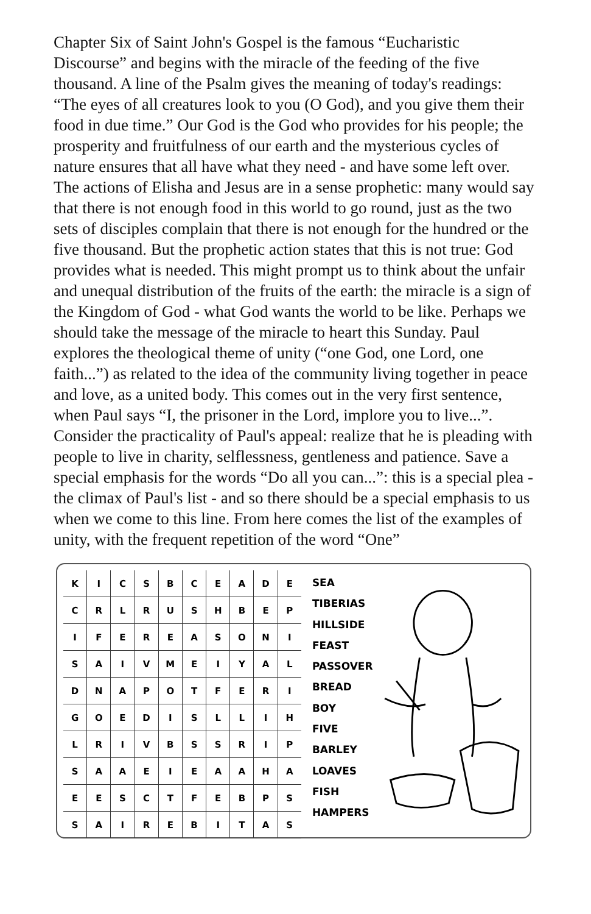Chapter Six of Saint John's Gospel is the famous “Eucharistic Discourse” and begins with the miracle of the feeding of the five thousand. A line of the Psalm gives the meaning of today's readings: “The eyes of all creatures look to you (O God), and you give them their food in due time.” Our God is the God who provides for his people; the prosperity and fruitfulness of our earth and the mysterious cycles of nature ensures that all have what they need - and have some left over. The actions of Elisha and Jesus are in a sense prophetic: many would say that there is not enough food in this world to go round, just as the two sets of disciples complain that there is not enough for the hundred or the five thousand. But the prophetic action states that this is not true: God provides what is needed. This might prompt us to think about the unfair and unequal distribution of the fruits of the earth: the miracle is a sign of the Kingdom of God - what God wants the world to be like. Perhaps we should take the message of the miracle to heart this Sunday. Paul explores the theological theme of unity (“one God, one Lord, one faith...”) as related to the idea of the community living together in peace and love, as a united body. This comes out in the very first sentence, when Paul says “I, the prisoner in the Lord, implore you to live...”. Consider the practicality of Paul's appeal: realize that he is pleading with people to live in charity, selflessness, gentleness and patience. Save a special emphasis for the words “Do all you can...”: this is a special plea - the climax of Paul's list - and so there should be a special emphasis to us when we come to this line. From here comes the list of the examples of unity, with the frequent repetition of the word “One”
| K | I | C | S | B | C | E | A | D | E |
| C | R | L | R | U | S | H | B | E | P |
| I | F | E | R | E | A | S | O | N | I |
| S | A | I | V | M | E | I | Y | A | L |
| D | N | A | P | O | T | F | E | R | I |
| G | O | E | D | I | S | L | L | I | H |
| L | R | I | V | B | S | S | R | I | P |
| S | A | A | E | I | E | A | A | H | A |
| E | E | S | C | T | F | E | B | P | S |
| S | A | I | R | E | B | I | T | A | S |
SEA
TIBERIAS
HILLSIDE
FEAST
PASSOVER
BREAD
BOY
FIVE
BARLEY
LOAVES
FISH
HAMPERS